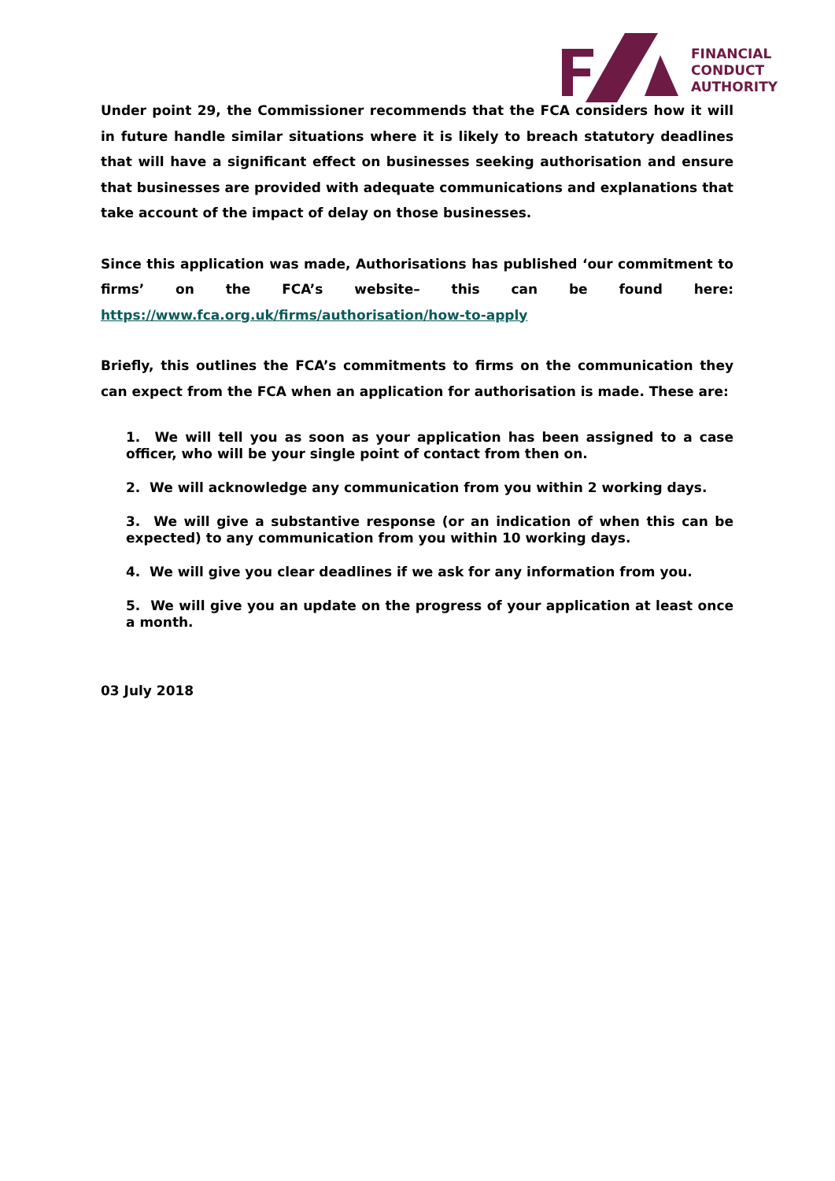FINANCIAL
CONDUCT
AUTHORITY
Under point 29, the Commissioner recommends that the FCA considers how it will in future handle similar situations where it is likely to breach statutory deadlines that will have a significant effect on businesses seeking authorisation and ensure that businesses are provided with adequate communications and explanations that take account of the impact of delay on those businesses.
Since this application was made, Authorisations has published ‘our commitment to firms’ on the FCA’s website– this can be found here: https://www.fca.org.uk/firms/authorisation/how-to-apply
Briefly, this outlines the FCA’s commitments to firms on the communication they can expect from the FCA when an application for authorisation is made. These are:
1. We will tell you as soon as your application has been assigned to a case officer, who will be your single point of contact from then on.
2. We will acknowledge any communication from you within 2 working days.
3. We will give a substantive response (or an indication of when this can be expected) to any communication from you within 10 working days.
4. We will give you clear deadlines if we ask for any information from you.
5. We will give you an update on the progress of your application at least once a month.
03 July 2018